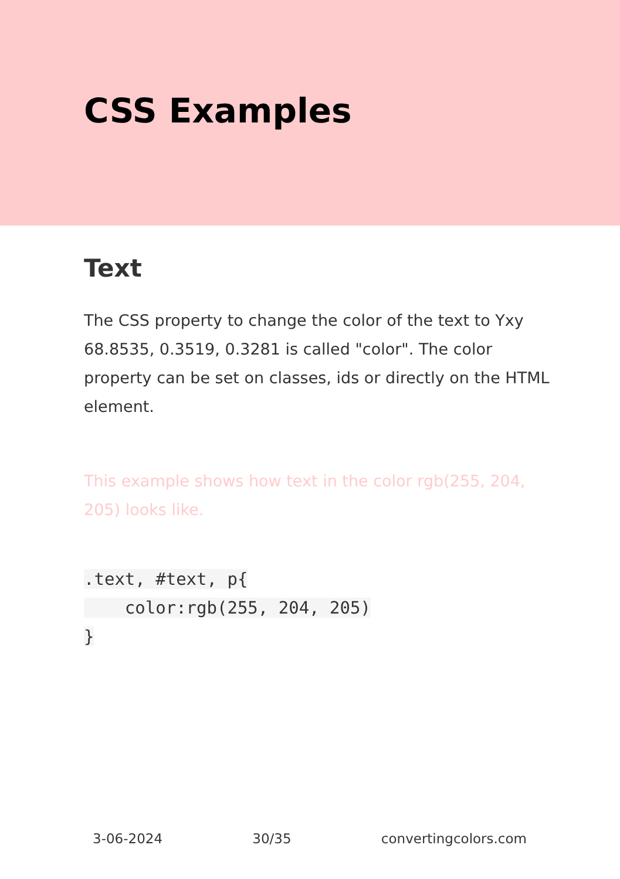CSS Examples
Text
The CSS property to change the color of the text to Yxy 68.8535, 0.3519, 0.3281 is called "color". The color property can be set on classes, ids or directly on the HTML element.
This example shows how text in the color rgb(255, 204, 205) looks like.
.text, #text, p{
    color:rgb(255, 204, 205)
}
3-06-2024 30/35 convertingcolors.com